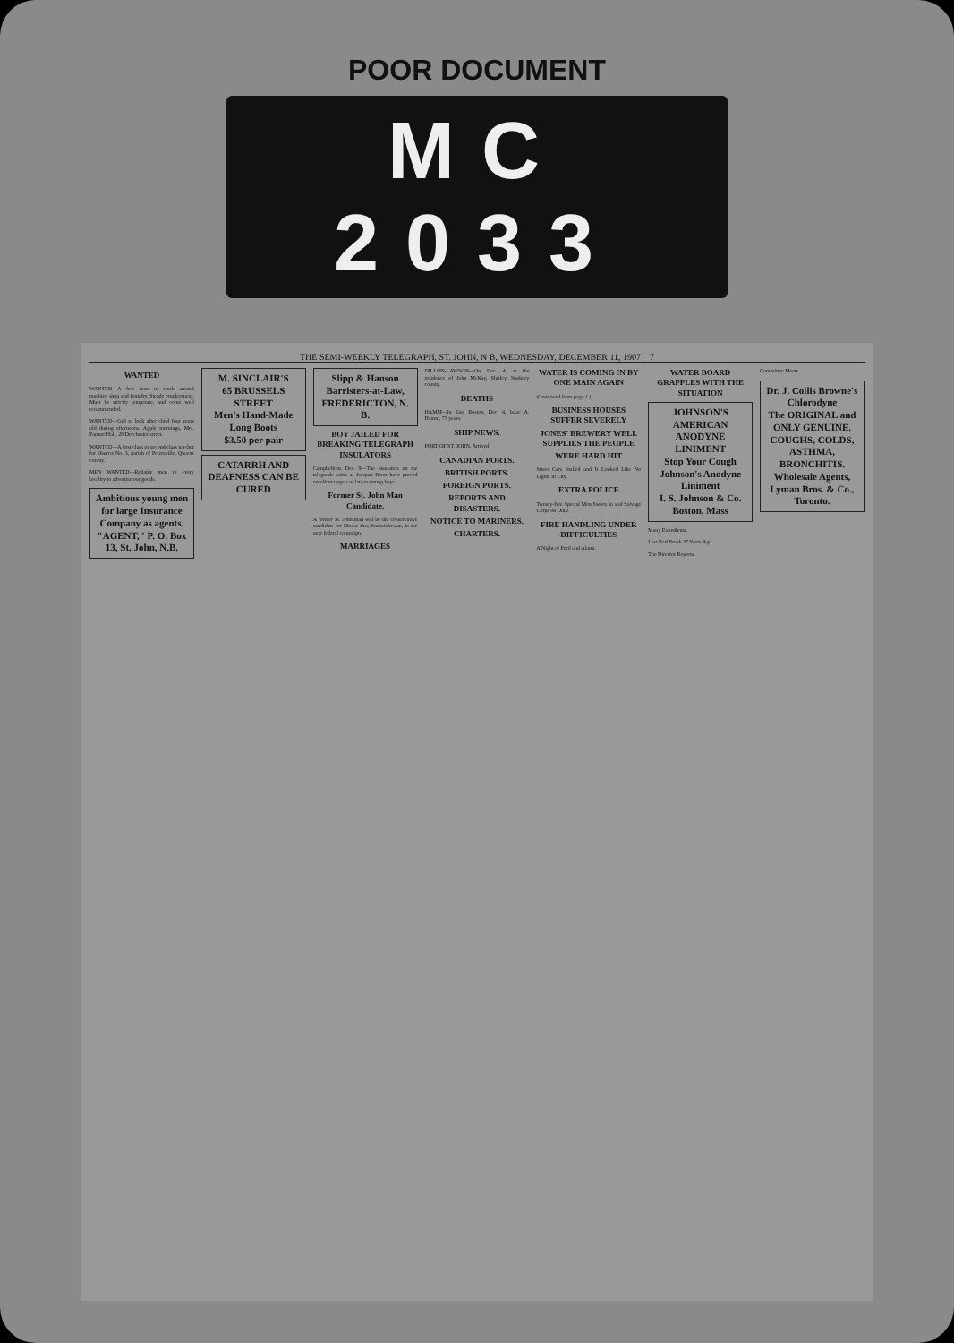POOR DOCUMENT
MC 2033
THE SEMI-WEEKLY TELEGRAPH, ST. JOHN, N B, WEDNESDAY, DECEMBER 11, 1907 7
WANTED
WANTED—A few men to work around machine shop and foundry. Steady employment. Must be strictly temperate, and come well recommended.
WANTED—Girl to look after child four years old during afternoons. Apply mornings, Mrs. Farmer Hall, 20 Dorchester street.
WANTED—A first class or second class teacher for District No. 3, parish of Petersville, Queens county.
MEN WANTED—Reliable men in every locality to advertise our goods.
Ambitious young men for large Insurance Company as agents. "AGENT," P. O. Box 13, St. John, N.B.
M. SINCLAIR'S
65 BRUSSELS STREET
Men's Hand-Made Long Boots
$3.50 per pair
CATARRH AND DEAFNESS CAN BE CURED
Slipp & Hanson
Barristers-at-Law, FREDERICTON, N. B.
BOY JAILED FOR BREAKING TELEGRAPH INSULATORS
Campbellton, Dec. 9—The insulators on the telegraph wires at Jacquet River have proved excellent targets of late to young boys.
Former St. John Man Candidate.
A former St. John man will be the conservative candidate for Moose Jaw, Saskatchewan, in the next federal campaign.
MARRIAGES
DILLON-LAWSON—On Dec. 4, at the residence of John McKay, Shirley, Sunbury county.
DEATHS
HAMM—In East Boston, Dec. 4, Isaac A. Hamm, 73 years.
SHIP NEWS.
PORT OF ST. JOHN. Arrived.
CANADIAN PORTS.
BRITISH PORTS.
FOREIGN PORTS.
REPORTS AND DISASTERS.
NOTICE TO MARINERS.
CHARTERS.
WATER IS COMING IN BY ONE MAIN AGAIN
(Continued from page 1.)
BUSINESS HOUSES SUFFER SEVERELY
JONES' BREWERY WELL SUPPLIES THE PEOPLE
WERE HARD HIT
Street Cars Stalled and It Looked Like No Lights in City.
EXTRA POLICE
Twenty-five Special Men Sworn In and Salvage Corps on Duty.
FIRE HANDLING UNDER DIFFICULTIES
A Night of Peril and Alarm.
WATER BOARD GRAPPLES WITH THE SITUATION
JOHNSON'S AMERICAN ANODYNE LINIMENT
Stop Your Cough
Johnson's Anodyne Liniment
I. S. Johnson & Co. Boston, Mass
Many Expedients.
Last Bad Break 27 Years Ago.
The Director Reports.
Committee Meets.
Dr. J. Collis Browne's
Chlorodyne
The ORIGINAL and ONLY GENUINE.
COUGHS, COLDS, ASTHMA, BRONCHITIS.
Wholesale Agents, Lyman Bros. & Co., Toronto.